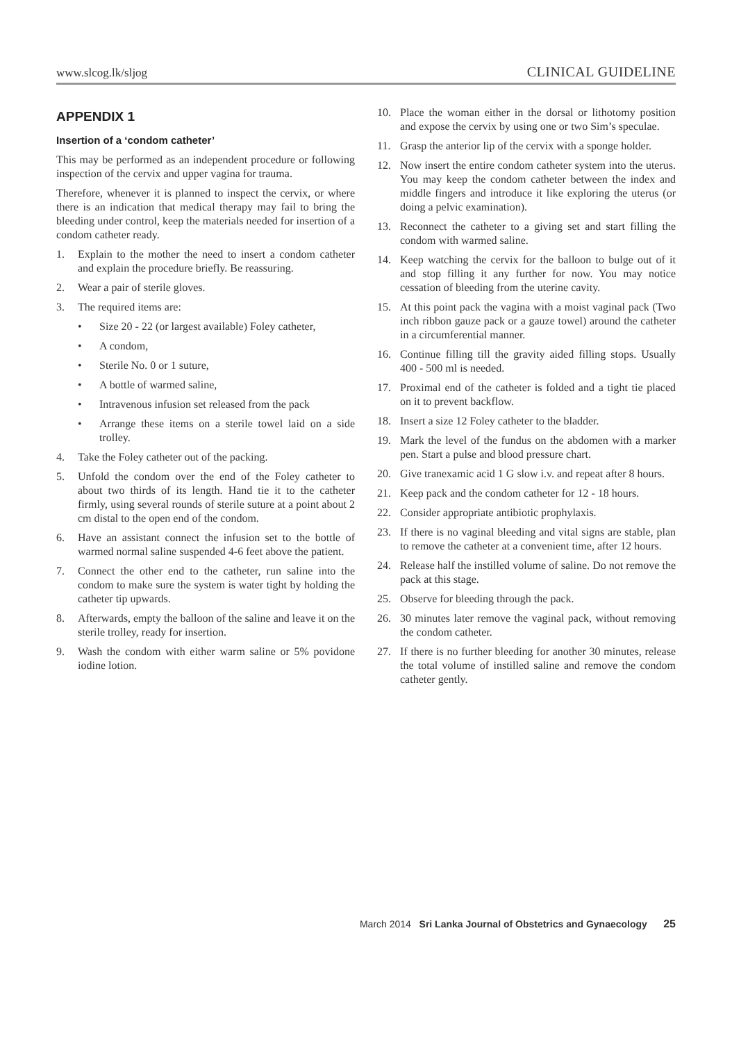www.slcog.lk/sljog CLINICAL GUIDELINE
APPENDIX 1
Insertion of a ‘condom catheter’
This may be performed as an independent procedure or following inspection of the cervix and upper vagina for trauma.
Therefore, whenever it is planned to inspect the cervix, or where there is an indication that medical therapy may fail to bring the bleeding under control, keep the materials needed for insertion of a condom catheter ready.
1. Explain to the mother the need to insert a condom catheter and explain the procedure briefly. Be reassuring.
2. Wear a pair of sterile gloves.
3. The required items are:
• Size 20 - 22 (or largest available) Foley catheter,
• A condom,
• Sterile No. 0 or 1 suture,
• A bottle of warmed saline,
• Intravenous infusion set released from the pack
• Arrange these items on a sterile towel laid on a side trolley.
4. Take the Foley catheter out of the packing.
5. Unfold the condom over the end of the Foley catheter to about two thirds of its length. Hand tie it to the catheter firmly, using several rounds of sterile suture at a point about 2 cm distal to the open end of the condom.
6. Have an assistant connect the infusion set to the bottle of warmed normal saline suspended 4-6 feet above the patient.
7. Connect the other end to the catheter, run saline into the condom to make sure the system is water tight by holding the catheter tip upwards.
8. Afterwards, empty the balloon of the saline and leave it on the sterile trolley, ready for insertion.
9. Wash the condom with either warm saline or 5% povidone iodine lotion.
10. Place the woman either in the dorsal or lithotomy position and expose the cervix by using one or two Sim’s speculae.
11. Grasp the anterior lip of the cervix with a sponge holder.
12. Now insert the entire condom catheter system into the uterus. You may keep the condom catheter between the index and middle fingers and introduce it like exploring the uterus (or doing a pelvic examination).
13. Reconnect the catheter to a giving set and start filling the condom with warmed saline.
14. Keep watching the cervix for the balloon to bulge out of it and stop filling it any further for now. You may notice cessation of bleeding from the uterine cavity.
15. At this point pack the vagina with a moist vaginal pack (Two inch ribbon gauze pack or a gauze towel) around the catheter in a circumferential manner.
16. Continue filling till the gravity aided filling stops. Usually 400 - 500 ml is needed.
17. Proximal end of the catheter is folded and a tight tie placed on it to prevent backflow.
18. Insert a size 12 Foley catheter to the bladder.
19. Mark the level of the fundus on the abdomen with a marker pen. Start a pulse and blood pressure chart.
20. Give tranexamic acid 1 G slow i.v. and repeat after 8 hours.
21. Keep pack and the condom catheter for 12 - 18 hours.
22. Consider appropriate antibiotic prophylaxis.
23. If there is no vaginal bleeding and vital signs are stable, plan to remove the catheter at a convenient time, after 12 hours.
24. Release half the instilled volume of saline. Do not remove the pack at this stage.
25. Observe for bleeding through the pack.
26. 30 minutes later remove the vaginal pack, without removing the condom catheter.
27. If there is no further bleeding for another 30 minutes, release the total volume of instilled saline and remove the condom catheter gently.
March 2014 Sri Lanka Journal of Obstetrics and Gynaecology 25